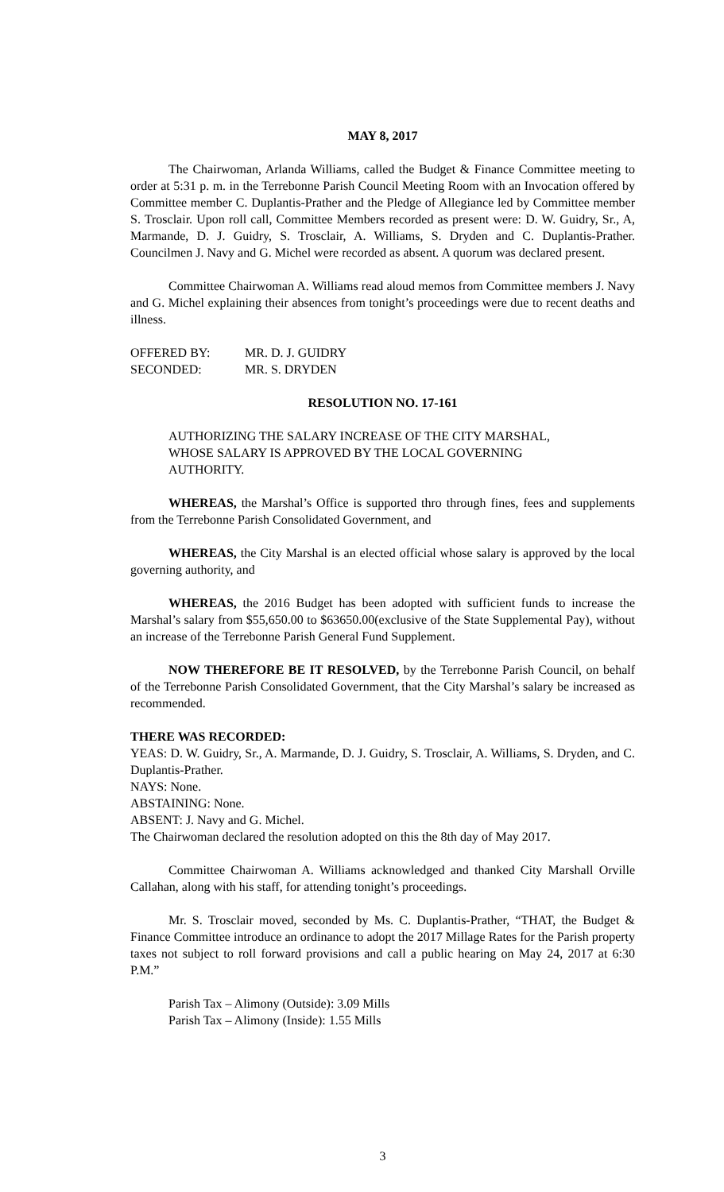MAY 8, 2017
The Chairwoman, Arlanda Williams, called the Budget & Finance Committee meeting to order at 5:31 p. m. in the Terrebonne Parish Council Meeting Room with an Invocation offered by Committee member C. Duplantis-Prather and the Pledge of Allegiance led by Committee member S. Trosclair. Upon roll call, Committee Members recorded as present were: D. W. Guidry, Sr., A, Marmande, D. J. Guidry, S. Trosclair, A. Williams, S. Dryden and C. Duplantis-Prather. Councilmen J. Navy and G. Michel were recorded as absent. A quorum was declared present.
Committee Chairwoman A. Williams read aloud memos from Committee members J. Navy and G. Michel explaining their absences from tonight’s proceedings were due to recent deaths and illness.
| OFFERED BY: | MR. D. J. GUIDRY |
| SECONDED: | MR. S. DRYDEN |
RESOLUTION NO. 17-161
AUTHORIZING THE SALARY INCREASE OF THE CITY MARSHAL, WHOSE SALARY IS APPROVED BY THE LOCAL GOVERNING AUTHORITY.
WHEREAS, the Marshal’s Office is supported thro through fines, fees and supplements from the Terrebonne Parish Consolidated Government, and
WHEREAS, the City Marshal is an elected official whose salary is approved by the local governing authority, and
WHEREAS, the 2016 Budget has been adopted with sufficient funds to increase the Marshal’s salary from $55,650.00 to $63650.00(exclusive of the State Supplemental Pay), without an increase of the Terrebonne Parish General Fund Supplement.
NOW THEREFORE BE IT RESOLVED, by the Terrebonne Parish Council, on behalf of the Terrebonne Parish Consolidated Government, that the City Marshal’s salary be increased as recommended.
THERE WAS RECORDED:
YEAS: D. W. Guidry, Sr., A. Marmande, D. J. Guidry, S. Trosclair, A. Williams, S. Dryden, and C. Duplantis-Prather.
NAYS: None.
ABSTAINING: None.
ABSENT: J. Navy and G. Michel.
The Chairwoman declared the resolution adopted on this the 8th day of May 2017.
Committee Chairwoman A. Williams acknowledged and thanked City Marshall Orville Callahan, along with his staff, for attending tonight’s proceedings.
Mr. S. Trosclair moved, seconded by Ms. C. Duplantis-Prather, “THAT, the Budget & Finance Committee introduce an ordinance to adopt the 2017 Millage Rates for the Parish property taxes not subject to roll forward provisions and call a public hearing on May 24, 2017 at 6:30 P.M.”
Parish Tax – Alimony (Outside): 3.09 Mills
Parish Tax – Alimony (Inside): 1.55 Mills
3